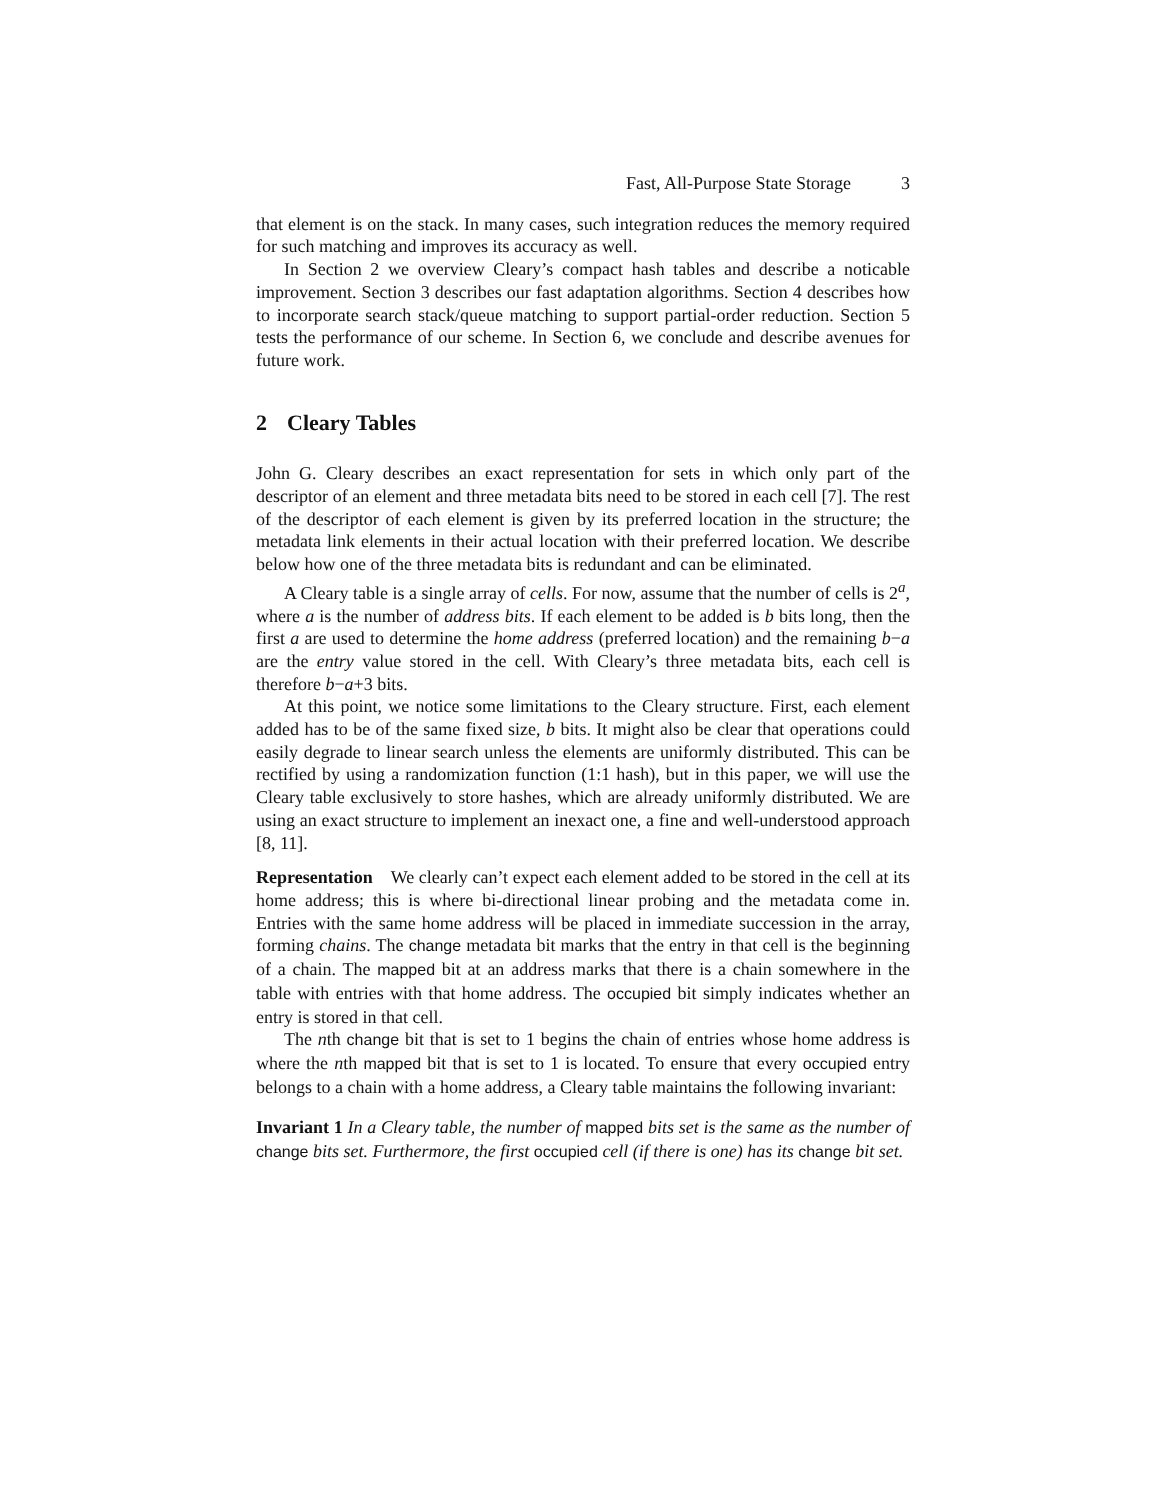Fast, All-Purpose State Storage 3
that element is on the stack. In many cases, such integration reduces the memory required for such matching and improves its accuracy as well.
In Section 2 we overview Cleary’s compact hash tables and describe a noticable improvement. Section 3 describes our fast adaptation algorithms. Section 4 describes how to incorporate search stack/queue matching to support partial-order reduction. Section 5 tests the performance of our scheme. In Section 6, we conclude and describe avenues for future work.
2 Cleary Tables
John G. Cleary describes an exact representation for sets in which only part of the descriptor of an element and three metadata bits need to be stored in each cell [7]. The rest of the descriptor of each element is given by its preferred location in the structure; the metadata link elements in their actual location with their preferred location. We describe below how one of the three metadata bits is redundant and can be eliminated.
A Cleary table is a single array of cells. For now, assume that the number of cells is 2<sup>a</sup>, where a is the number of address bits. If each element to be added is b bits long, then the first a are used to determine the home address (preferred location) and the remaining b−a are the entry value stored in the cell. With Cleary’s three metadata bits, each cell is therefore b−a+3 bits.
At this point, we notice some limitations to the Cleary structure. First, each element added has to be of the same fixed size, b bits. It might also be clear that operations could easily degrade to linear search unless the elements are uniformly distributed. This can be rectified by using a randomization function (1:1 hash), but in this paper, we will use the Cleary table exclusively to store hashes, which are already uniformly distributed. We are using an exact structure to implement an inexact one, a fine and well-understood approach [8, 11].
Representation We clearly can’t expect each element added to be stored in the cell at its home address; this is where bi-directional linear probing and the metadata come in. Entries with the same home address will be placed in immediate succession in the array, forming chains. The change metadata bit marks that the entry in that cell is the beginning of a chain. The mapped bit at an address marks that there is a chain somewhere in the table with entries with that home address. The occupied bit simply indicates whether an entry is stored in that cell.
The nth change bit that is set to 1 begins the chain of entries whose home address is where the nth mapped bit that is set to 1 is located. To ensure that every occupied entry belongs to a chain with a home address, a Cleary table maintains the following invariant:
Invariant 1 In a Cleary table, the number of mapped bits set is the same as the number of change bits set. Furthermore, the first occupied cell (if there is one) has its change bit set.